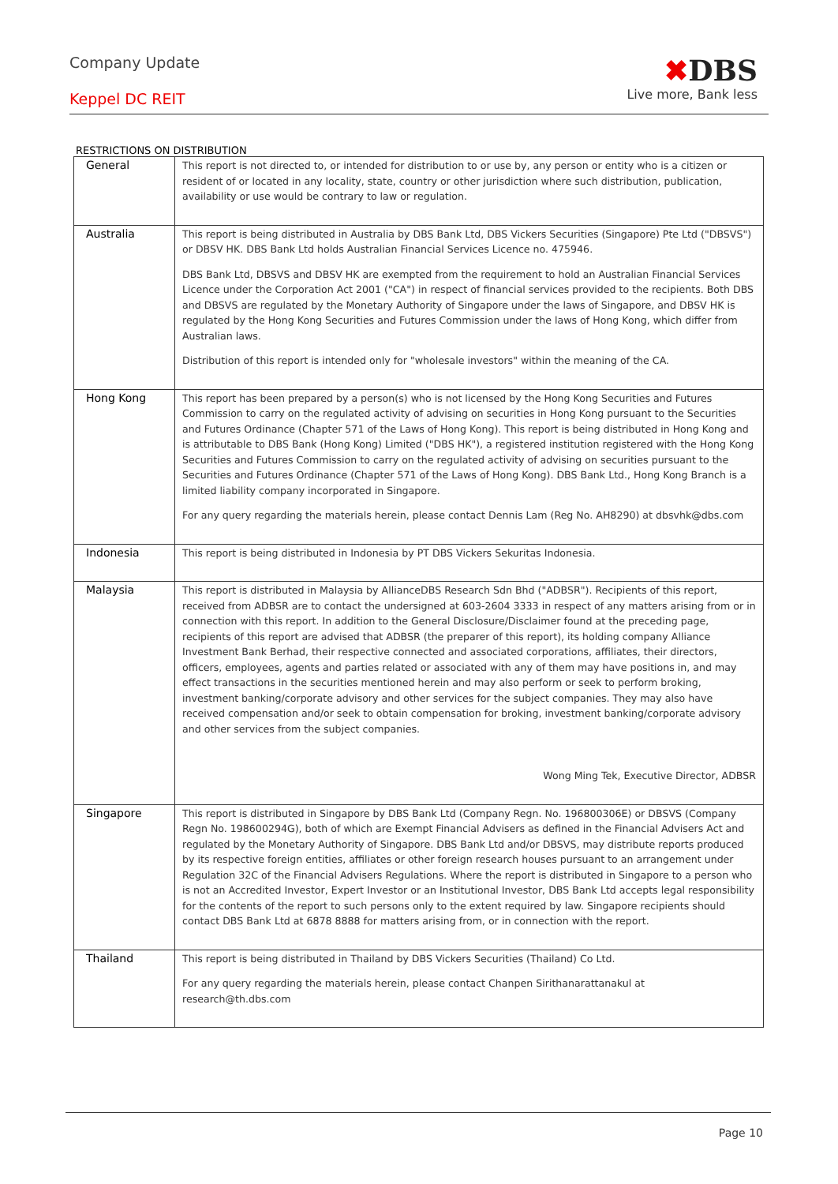Company Update
Keppel DC REIT
✖DBS
Live more, Bank less
RESTRICTIONS ON DISTRIBUTION
| General | This report is not directed to, or intended for distribution to or use by, any person or entity who is a citizen or resident of or located in any locality, state, country or other jurisdiction where such distribution, publication, availability or use would be contrary to law or regulation. |
| Australia | This report is being distributed in Australia by DBS Bank Ltd, DBS Vickers Securities (Singapore) Pte Ltd ("DBSVS") or DBSV HK. DBS Bank Ltd holds Australian Financial Services Licence no. 475946. DBS Bank Ltd, DBSVS and DBSV HK are exempted from the requirement to hold an Australian Financial Services Licence under the Corporation Act 2001 ("CA") in respect of financial services provided to the recipients. Both DBS and DBSVS are regulated by the Monetary Authority of Singapore under the laws of Singapore, and DBSV HK is regulated by the Hong Kong Securities and Futures Commission under the laws of Hong Kong, which differ from Australian laws. Distribution of this report is intended only for "wholesale investors" within the meaning of the CA. |
| Hong Kong | This report has been prepared by a person(s) who is not licensed by the Hong Kong Securities and Futures Commission to carry on the regulated activity of advising on securities in Hong Kong pursuant to the Securities and Futures Ordinance (Chapter 571 of the Laws of Hong Kong). This report is being distributed in Hong Kong and is attributable to DBS Bank (Hong Kong) Limited ("DBS HK"), a registered institution registered with the Hong Kong Securities and Futures Commission to carry on the regulated activity of advising on securities pursuant to the Securities and Futures Ordinance (Chapter 571 of the Laws of Hong Kong). DBS Bank Ltd., Hong Kong Branch is a limited liability company incorporated in Singapore. For any query regarding the materials herein, please contact Dennis Lam (Reg No. AH8290) at dbsvhk@dbs.com |
| Indonesia | This report is being distributed in Indonesia by PT DBS Vickers Sekuritas Indonesia. |
| Malaysia | This report is distributed in Malaysia by AllianceDBS Research Sdn Bhd ("ADBSR"). Recipients of this report, received from ADBSR are to contact the undersigned at 603-2604 3333 in respect of any matters arising from or in connection with this report. In addition to the General Disclosure/Disclaimer found at the preceding page, recipients of this report are advised that ADBSR (the preparer of this report), its holding company Alliance Investment Bank Berhad, their respective connected and associated corporations, affiliates, their directors, officers, employees, agents and parties related or associated with any of them may have positions in, and may effect transactions in the securities mentioned herein and may also perform or seek to perform broking, investment banking/corporate advisory and other services for the subject companies. They may also have received compensation and/or seek to obtain compensation for broking, investment banking/corporate advisory and other services from the subject companies. Wong Ming Tek, Executive Director, ADBSR |
| Singapore | This report is distributed in Singapore by DBS Bank Ltd (Company Regn. No. 196800306E) or DBSVS (Company Regn No. 198600294G), both of which are Exempt Financial Advisers as defined in the Financial Advisers Act and regulated by the Monetary Authority of Singapore. DBS Bank Ltd and/or DBSVS, may distribute reports produced by its respective foreign entities, affiliates or other foreign research houses pursuant to an arrangement under Regulation 32C of the Financial Advisers Regulations. Where the report is distributed in Singapore to a person who is not an Accredited Investor, Expert Investor or an Institutional Investor, DBS Bank Ltd accepts legal responsibility for the contents of the report to such persons only to the extent required by law. Singapore recipients should contact DBS Bank Ltd at 6878 8888 for matters arising from, or in connection with the report. |
| Thailand | This report is being distributed in Thailand by DBS Vickers Securities (Thailand) Co Ltd. For any query regarding the materials herein, please contact Chanpen Sirithanarattanakul at research@th.dbs.com |
Page 10